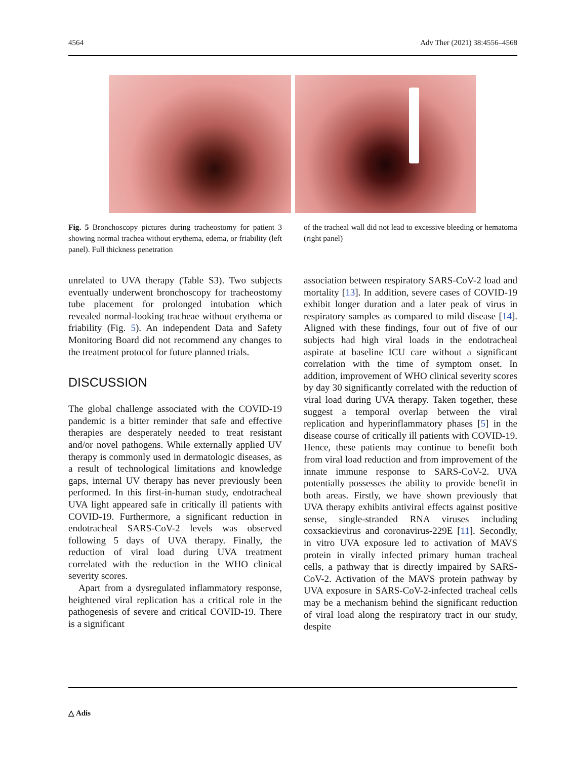4564 Adv Ther (2021) 38:4556–4568
Fig. 5 Bronchoscopy pictures during tracheostomy for patient 3 showing normal trachea without erythema, edema, or friability (left panel). Full thickness penetration
unrelated to UVA therapy (Table S3). Two subjects eventually underwent bronchoscopy for tracheostomy tube placement for prolonged intubation which revealed normal-looking tracheae without erythema or friability (Fig. 5). An independent Data and Safety Monitoring Board did not recommend any changes to the treatment protocol for future planned trials.
DISCUSSION
The global challenge associated with the COVID-19 pandemic is a bitter reminder that safe and effective therapies are desperately needed to treat resistant and/or novel pathogens. While externally applied UV therapy is commonly used in dermatologic diseases, as a result of technological limitations and knowledge gaps, internal UV therapy has never previously been performed. In this first-in-human study, endotracheal UVA light appeared safe in critically ill patients with COVID-19. Furthermore, a significant reduction in endotracheal SARS-CoV-2 levels was observed following 5 days of UVA therapy. Finally, the reduction of viral load during UVA treatment correlated with the reduction in the WHO clinical severity scores.
Apart from a dysregulated inflammatory response, heightened viral replication has a critical role in the pathogenesis of severe and critical COVID-19. There is a significant
of the tracheal wall did not lead to excessive bleeding or hematoma (right panel)
association between respiratory SARS-CoV-2 load and mortality [13]. In addition, severe cases of COVID-19 exhibit longer duration and a later peak of virus in respiratory samples as compared to mild disease [14]. Aligned with these findings, four out of five of our subjects had high viral loads in the endotracheal aspirate at baseline ICU care without a significant correlation with the time of symptom onset. In addition, improvement of WHO clinical severity scores by day 30 significantly correlated with the reduction of viral load during UVA therapy. Taken together, these suggest a temporal overlap between the viral replication and hyperinflammatory phases [5] in the disease course of critically ill patients with COVID-19. Hence, these patients may continue to benefit both from viral load reduction and from improvement of the innate immune response to SARS-CoV-2. UVA potentially possesses the ability to provide benefit in both areas. Firstly, we have shown previously that UVA therapy exhibits antiviral effects against positive sense, single-stranded RNA viruses including coxsackievirus and coronavirus-229E [11]. Secondly, in vitro UVA exposure led to activation of MAVS protein in virally infected primary human tracheal cells, a pathway that is directly impaired by SARS-CoV-2. Activation of the MAVS protein pathway by UVA exposure in SARS-CoV-2-infected tracheal cells may be a mechanism behind the significant reduction of viral load along the respiratory tract in our study, despite
△ Adis